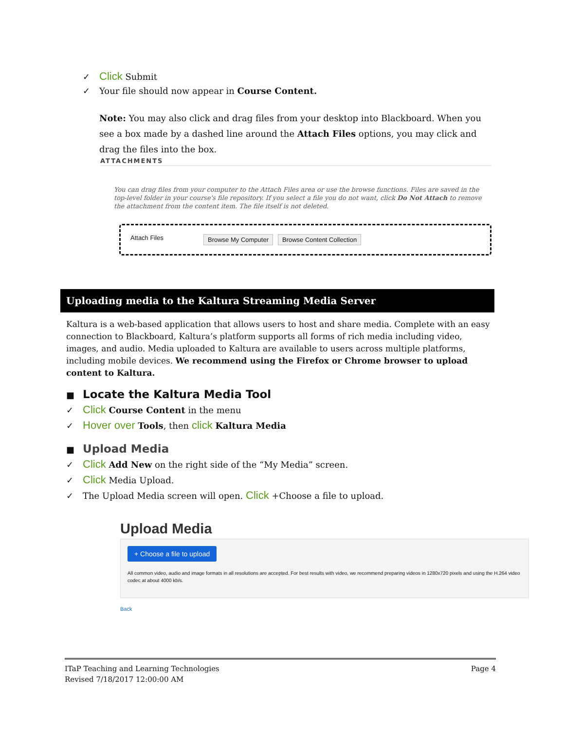✓ Click Submit
✓ Your file should now appear in Course Content.
Note: You may also click and drag files from your desktop into Blackboard. When you see a box made by a dashed line around the Attach Files options, you may click and drag the files into the box.
ATTACHMENTS
You can drag files from your computer to the Attach Files area or use the browse functions. Files are saved in the top-level folder in your course's file repository. If you select a file you do not want, click Do Not Attach to remove the attachment from the content item. The file itself is not deleted.
Attach Files Browse My Computer Browse Content Collection
Uploading media to the Kaltura Streaming Media Server
Kaltura is a web-based application that allows users to host and share media. Complete with an easy connection to Blackboard, Kaltura’s platform supports all forms of rich media including video, images, and audio. Media uploaded to Kaltura are available to users across multiple platforms, including mobile devices. We recommend using the Firefox or Chrome browser to upload content to Kaltura.
■ Locate the Kaltura Media Tool
✓ Click Course Content in the menu
✓ Hover over Tools, then click Kaltura Media
■ Upload Media
✓ Click Add New on the right side of the “My Media” screen.
✓ Click Media Upload.
✓ The Upload Media screen will open. Click +Choose a file to upload.
Upload Media
+ Choose a file to upload
All common video, audio and image formats in all resolutions are accepted. For best results with video, we recommend preparing videos in 1280x720 pixels and using the H.264 video codec at about 4000 kb/s.
Back
ITaP Teaching and Learning Technologies
Revised 7/18/2017 12:00:00 AM
Page 4